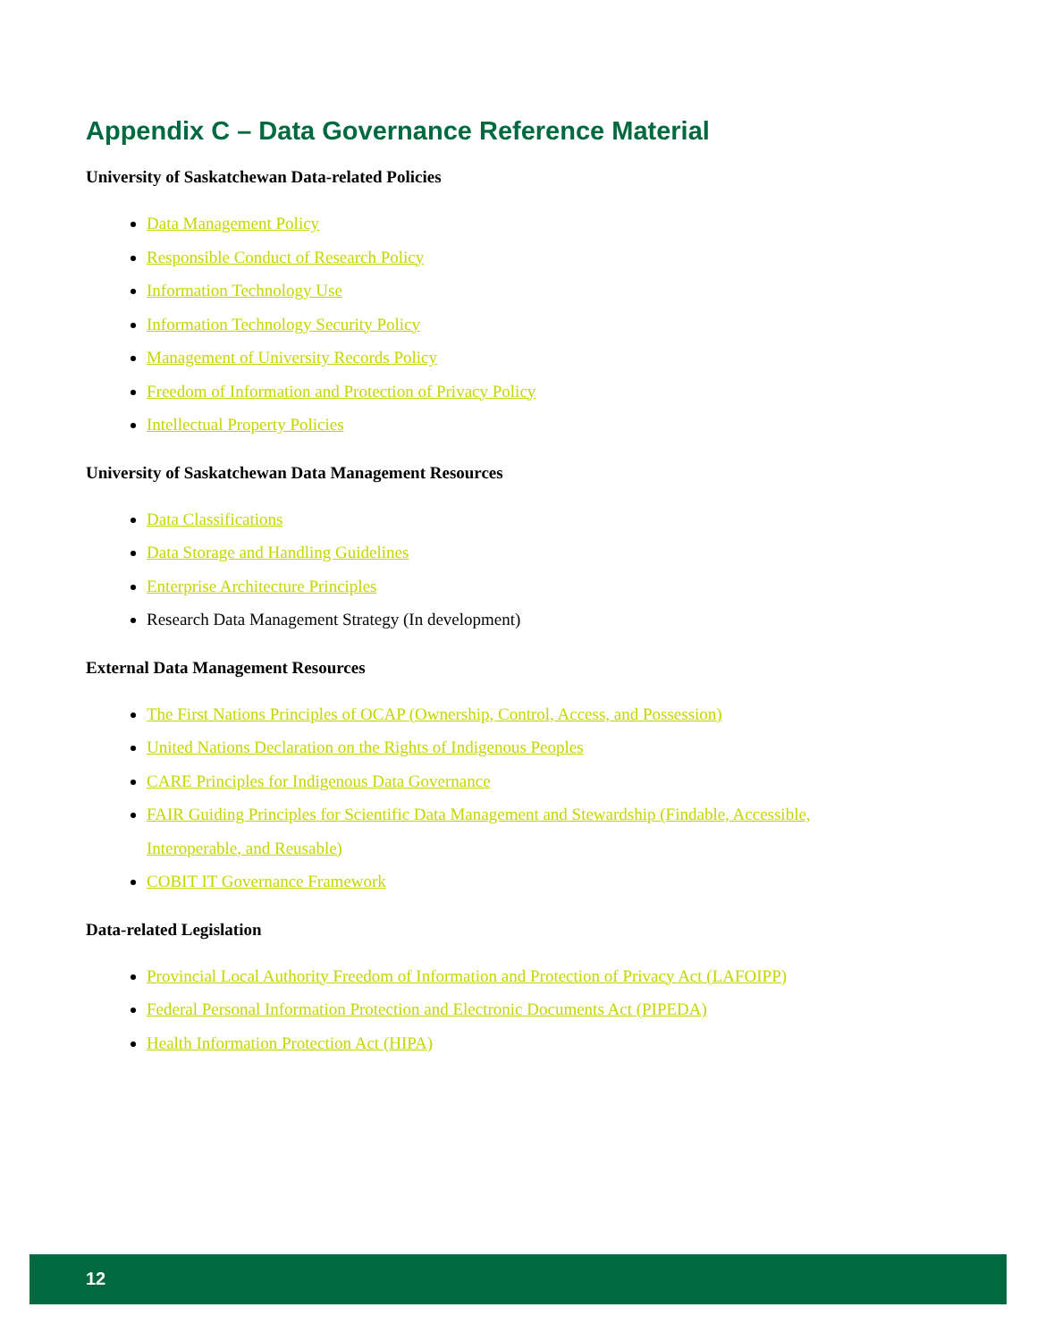Appendix C – Data Governance Reference Material
University of Saskatchewan Data-related Policies
Data Management Policy
Responsible Conduct of Research Policy
Information Technology Use
Information Technology Security Policy
Management of University Records Policy
Freedom of Information and Protection of Privacy Policy
Intellectual Property Policies
University of Saskatchewan Data Management Resources
Data Classifications
Data Storage and Handling Guidelines
Enterprise Architecture Principles
Research Data Management Strategy (In development)
External Data Management Resources
The First Nations Principles of OCAP (Ownership, Control, Access, and Possession)
United Nations Declaration on the Rights of Indigenous Peoples
CARE Principles for Indigenous Data Governance
FAIR Guiding Principles for Scientific Data Management and Stewardship (Findable, Accessible, Interoperable, and Reusable)
COBIT IT Governance Framework
Data-related Legislation
Provincial Local Authority Freedom of Information and Protection of Privacy Act (LAFOIPP)
Federal Personal Information Protection and Electronic Documents Act (PIPEDA)
Health Information Protection Act (HIPA)
12